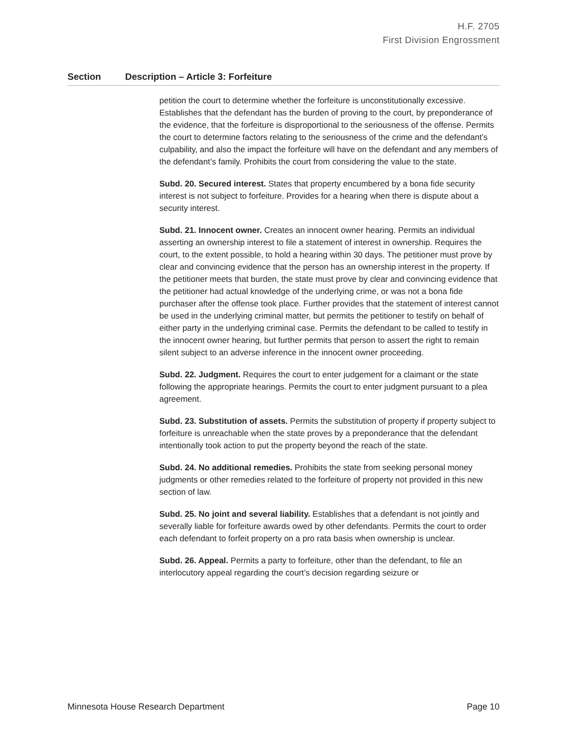H.F. 2705
First Division Engrossment
| Section | Description – Article 3: Forfeiture |
| --- | --- |
| | petition the court to determine whether the forfeiture is unconstitutionally excessive. Establishes that the defendant has the burden of proving to the court, by preponderance of the evidence, that the forfeiture is disproportional to the seriousness of the offense. Permits the court to determine factors relating to the seriousness of the crime and the defendant’s culpability, and also the impact the forfeiture will have on the defendant and any members of the defendant’s family. Prohibits the court from considering the value to the state. Subd. 20. Secured interest. States that property encumbered by a bona fide security interest is not subject to forfeiture. Provides for a hearing when there is dispute about a security interest. Subd. 21. Innocent owner. Creates an innocent owner hearing. Permits an individual asserting an ownership interest to file a statement of interest in ownership. Requires the court, to the extent possible, to hold a hearing within 30 days. The petitioner must prove by clear and convincing evidence that the person has an ownership interest in the property. If the petitioner meets that burden, the state must prove by clear and convincing evidence that the petitioner had actual knowledge of the underlying crime, or was not a bona fide purchaser after the offense took place. Further provides that the statement of interest cannot be used in the underlying criminal matter, but permits the petitioner to testify on behalf of either party in the underlying criminal case. Permits the defendant to be called to testify in the innocent owner hearing, but further permits that person to assert the right to remain silent subject to an adverse inference in the innocent owner proceeding. Subd. 22. Judgment. Requires the court to enter judgement for a claimant or the state following the appropriate hearings. Permits the court to enter judgment pursuant to a plea agreement. Subd. 23. Substitution of assets. Permits the substitution of property if property subject to forfeiture is unreachable when the state proves by a preponderance that the defendant intentionally took action to put the property beyond the reach of the state. Subd. 24. No additional remedies. Prohibits the state from seeking personal money judgments or other remedies related to the forfeiture of property not provided in this new section of law. Subd. 25. No joint and several liability. Establishes that a defendant is not jointly and severally liable for forfeiture awards owed by other defendants. Permits the court to order each defendant to forfeit property on a pro rata basis when ownership is unclear. Subd. 26. Appeal. Permits a party to forfeiture, other than the defendant, to file an interlocutory appeal regarding the court’s decision regarding seizure or |
Minnesota House Research Department Page 10